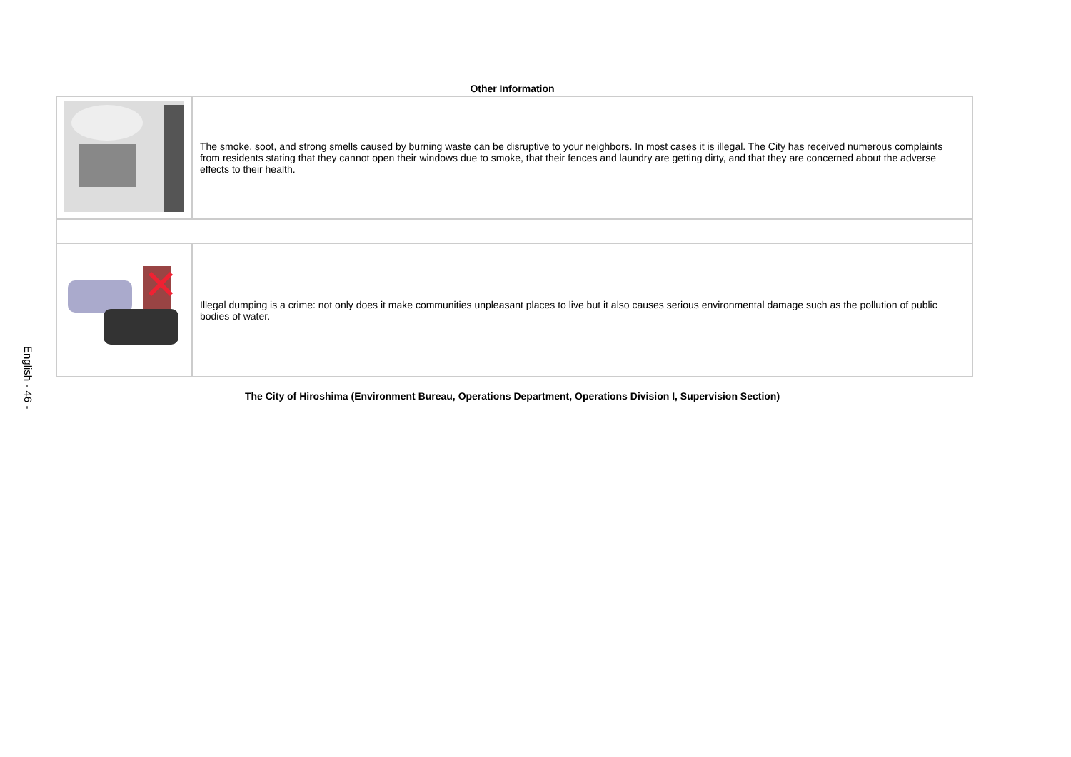English - 46 -
Other Information
| | The smoke, soot, and strong smells caused by burning waste can be disruptive to your neighbors. In most cases it is illegal. The City has received numerous complaints from residents stating that they cannot open their windows due to smoke, that their fences and laundry are getting dirty, and that they are concerned about the adverse effects to their health. |
| | Illegal dumping is a crime: not only does it make communities unpleasant places to live but it also causes serious environmental damage such as the pollution of public bodies of water. |
The City of Hiroshima (Environment Bureau, Operations Department, Operations Division I, Supervision Section)